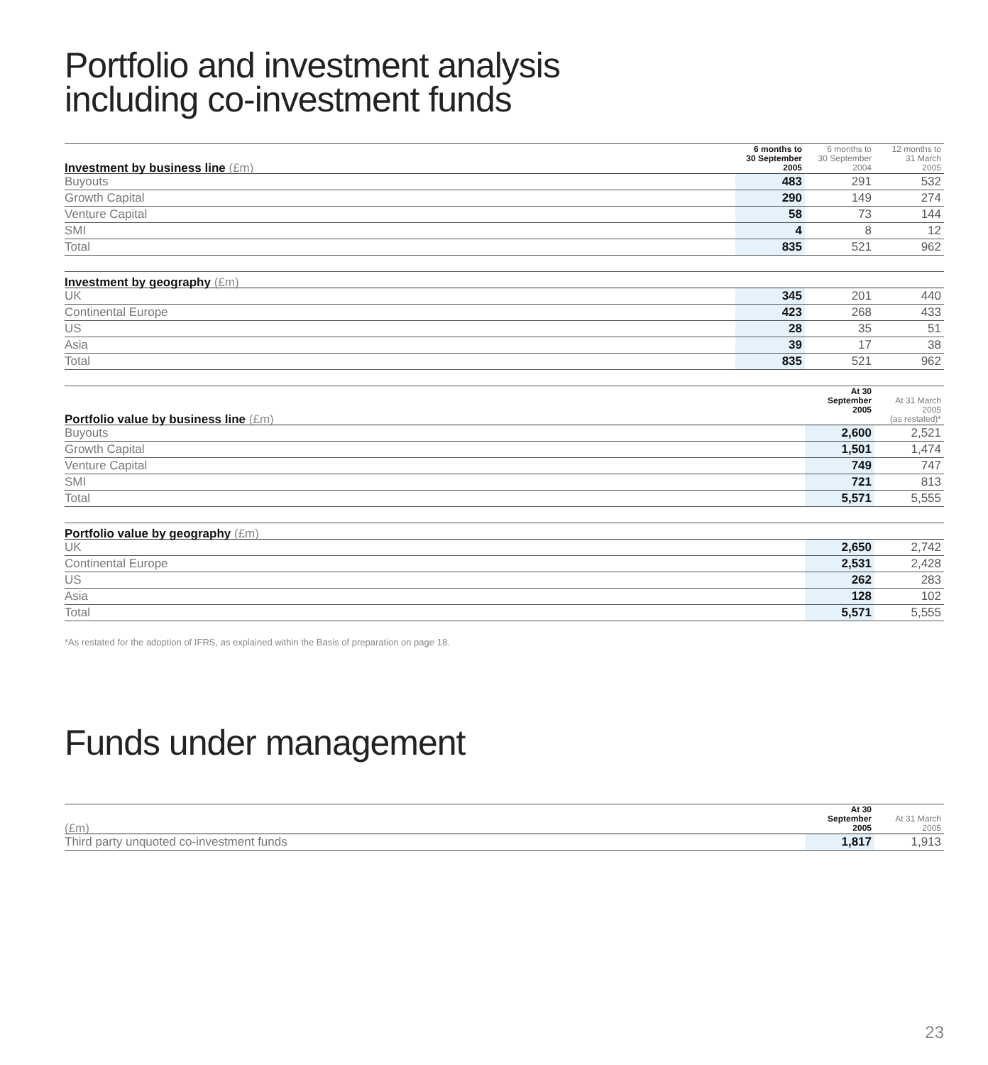Portfolio and investment analysis
including co-investment funds
| Investment by business line (£m) | 6 months to 30 September 2005 | 6 months to 30 September 2004 | 12 months to 31 March 2005 |
| --- | --- | --- | --- |
| Buyouts | 483 | 291 | 532 |
| Growth Capital | 290 | 149 | 274 |
| Venture Capital | 58 | 73 | 144 |
| SMI | 4 | 8 | 12 |
| Total | 835 | 521 | 962 |
| Investment by geography (£m) | | | |
| --- | --- | --- | --- |
| UK | 345 | 201 | 440 |
| Continental Europe | 423 | 268 | 433 |
| US | 28 | 35 | 51 |
| Asia | 39 | 17 | 38 |
| Total | 835 | 521 | 962 |
| Portfolio value by business line (£m) | At 30 September 2005 | At 31 March 2005 (as restated)* |
| --- | --- | --- |
| Buyouts | 2,600 | 2,521 |
| Growth Capital | 1,501 | 1,474 |
| Venture Capital | 749 | 747 |
| SMI | 721 | 813 |
| Total | 5,571 | 5,555 |
| Portfolio value by geography (£m) | | |
| --- | --- | --- |
| UK | 2,650 | 2,742 |
| Continental Europe | 2,531 | 2,428 |
| US | 262 | 283 |
| Asia | 128 | 102 |
| Total | 5,571 | 5,555 |
*As restated for the adoption of IFRS, as explained within the Basis of preparation on page 18.
Funds under management
| (£m) | At 30 September 2005 | At 31 March 2005 |
| --- | --- | --- |
| Third party unquoted co-investment funds | 1,817 | 1,913 |
23